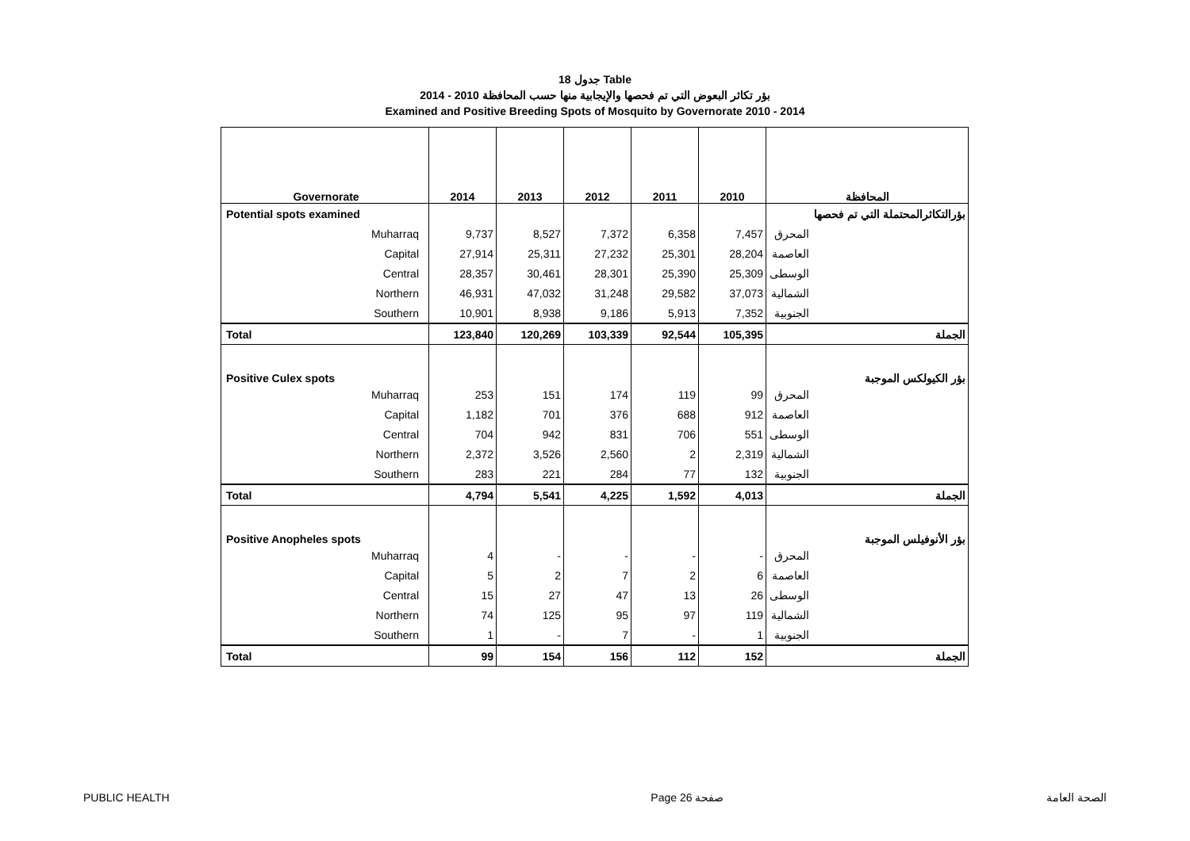جدول 18 Table
بؤر تكاثر البعوض التي تم فحصها والإيجابية منها حسب المحافظة 2010 - 2014
Examined and Positive Breeding Spots of Mosquito by Governorate 2010 - 2014
| Governorate | 2014 | 2013 | 2012 | 2011 | 2010 | المحافظة |
| --- | --- | --- | --- | --- | --- | --- |
| Potential spots examined | | | | | | بؤرالتكاثرالمحتملة التي تم فحصها |
| Muharraq | 9,737 | 8,527 | 7,372 | 6,358 | 7,457 | المحرق |
| Capital | 27,914 | 25,311 | 27,232 | 25,301 | 28,204 | العاصمة |
| Central | 28,357 | 30,461 | 28,301 | 25,390 | 25,309 | الوسطى |
| Northern | 46,931 | 47,032 | 31,248 | 29,582 | 37,073 | الشمالية |
| Southern | 10,901 | 8,938 | 9,186 | 5,913 | 7,352 | الجنوبية |
| Total | 123,840 | 120,269 | 103,339 | 92,544 | 105,395 | الجملة |
| Positive Culex spots | | | | | | بؤر الكيولكس الموجبة |
| Muharraq | 253 | 151 | 174 | 119 | 99 | المحرق |
| Capital | 1,182 | 701 | 376 | 688 | 912 | العاصمة |
| Central | 704 | 942 | 831 | 706 | 551 | الوسطى |
| Northern | 2,372 | 3,526 | 2,560 | 2 | 2,319 | الشمالية |
| Southern | 283 | 221 | 284 | 77 | 132 | الجنوبية |
| Total | 4,794 | 5,541 | 4,225 | 1,592 | 4,013 | الجملة |
| Positive Anopheles spots | | | | | | بؤر الأنوفيلس الموجبة |
| Muharraq | 4 | - | - | - | - | المحرق |
| Capital | 5 | 2 | 7 | 2 | 6 | العاصمة |
| Central | 15 | 27 | 47 | 13 | 26 | الوسطى |
| Northern | 74 | 125 | 95 | 97 | 119 | الشمالية |
| Southern | 1 | - | 7 | - | 1 | الجنوبية |
| Total | 99 | 154 | 156 | 112 | 152 | الجملة |
PUBLIC HEALTH Page 26 صفحة الصحة العامة